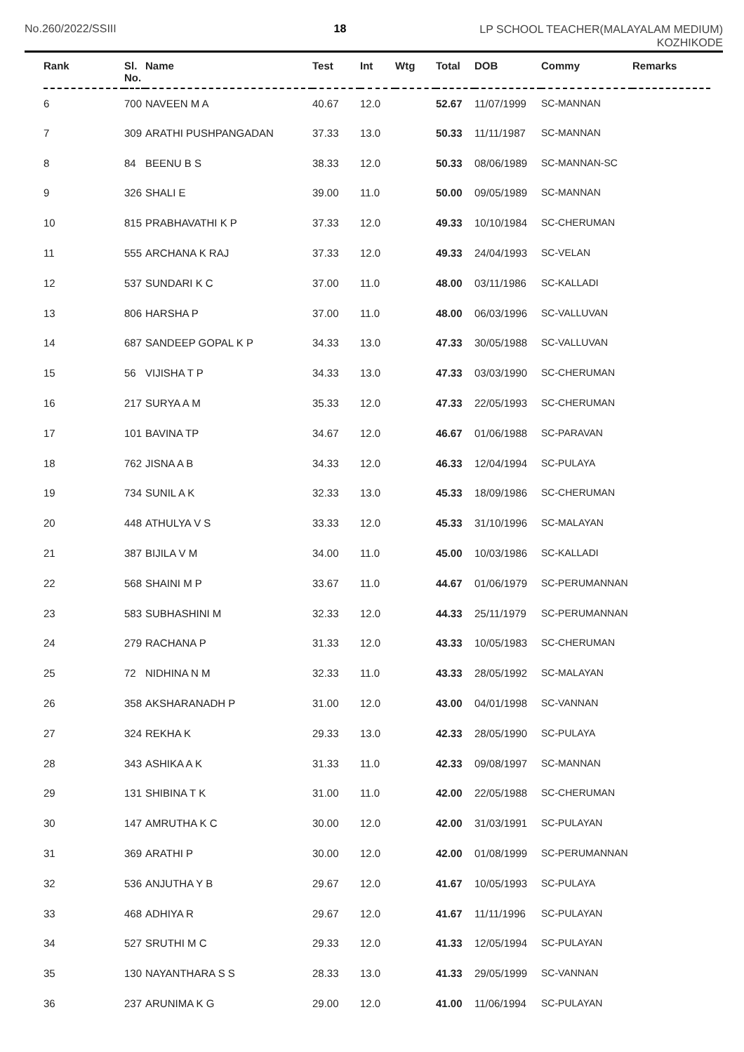No.260/2022/SSIII 18 LP SCHOOL TEACHER(MALAYALAM MEDIUM)
KOZHIKODE
| Rank | Sl. No. | Name | Test | Int | Wtg | Total | DOB | Commy | Remarks |
| --- | --- | --- | --- | --- | --- | --- | --- | --- | --- |
| 6 | 700 | NAVEEN M A | 40.67 | 12.0 | | 52.67 | 11/07/1999 | SC-MANNAN | |
| 7 | 309 | ARATHI PUSHPANGADAN | 37.33 | 13.0 | | 50.33 | 11/11/1987 | SC-MANNAN | |
| 8 | 84 | BEENU B S | 38.33 | 12.0 | | 50.33 | 08/06/1989 | SC-MANNAN-SC | |
| 9 | 326 | SHALI E | 39.00 | 11.0 | | 50.00 | 09/05/1989 | SC-MANNAN | |
| 10 | 815 | PRABHAVATHI K P | 37.33 | 12.0 | | 49.33 | 10/10/1984 | SC-CHERUMAN | |
| 11 | 555 | ARCHANA K RAJ | 37.33 | 12.0 | | 49.33 | 24/04/1993 | SC-VELAN | |
| 12 | 537 | SUNDARI K C | 37.00 | 11.0 | | 48.00 | 03/11/1986 | SC-KALLADI | |
| 13 | 806 | HARSHA P | 37.00 | 11.0 | | 48.00 | 06/03/1996 | SC-VALLUVAN | |
| 14 | 687 | SANDEEP GOPAL K P | 34.33 | 13.0 | | 47.33 | 30/05/1988 | SC-VALLUVAN | |
| 15 | 56 | VIJISHA T P | 34.33 | 13.0 | | 47.33 | 03/03/1990 | SC-CHERUMAN | |
| 16 | 217 | SURYA A M | 35.33 | 12.0 | | 47.33 | 22/05/1993 | SC-CHERUMAN | |
| 17 | 101 | BAVINA TP | 34.67 | 12.0 | | 46.67 | 01/06/1988 | SC-PARAVAN | |
| 18 | 762 | JISNA A B | 34.33 | 12.0 | | 46.33 | 12/04/1994 | SC-PULAYA | |
| 19 | 734 | SUNIL A K | 32.33 | 13.0 | | 45.33 | 18/09/1986 | SC-CHERUMAN | |
| 20 | 448 | ATHULYA V S | 33.33 | 12.0 | | 45.33 | 31/10/1996 | SC-MALAYAN | |
| 21 | 387 | BIJILA V M | 34.00 | 11.0 | | 45.00 | 10/03/1986 | SC-KALLADI | |
| 22 | 568 | SHAINI M P | 33.67 | 11.0 | | 44.67 | 01/06/1979 | SC-PERUMANNAN | |
| 23 | 583 | SUBHASHINI M | 32.33 | 12.0 | | 44.33 | 25/11/1979 | SC-PERUMANNAN | |
| 24 | 279 | RACHANA P | 31.33 | 12.0 | | 43.33 | 10/05/1983 | SC-CHERUMAN | |
| 25 | 72 | NIDHINA N M | 32.33 | 11.0 | | 43.33 | 28/05/1992 | SC-MALAYAN | |
| 26 | 358 | AKSHARANADH P | 31.00 | 12.0 | | 43.00 | 04/01/1998 | SC-VANNAN | |
| 27 | 324 | REKHA K | 29.33 | 13.0 | | 42.33 | 28/05/1990 | SC-PULAYA | |
| 28 | 343 | ASHIKA A K | 31.33 | 11.0 | | 42.33 | 09/08/1997 | SC-MANNAN | |
| 29 | 131 | SHIBINA T K | 31.00 | 11.0 | | 42.00 | 22/05/1988 | SC-CHERUMAN | |
| 30 | 147 | AMRUTHA K C | 30.00 | 12.0 | | 42.00 | 31/03/1991 | SC-PULAYAN | |
| 31 | 369 | ARATHI P | 30.00 | 12.0 | | 42.00 | 01/08/1999 | SC-PERUMANNAN | |
| 32 | 536 | ANJUTHA Y B | 29.67 | 12.0 | | 41.67 | 10/05/1993 | SC-PULAYA | |
| 33 | 468 | ADHIYA R | 29.67 | 12.0 | | 41.67 | 11/11/1996 | SC-PULAYAN | |
| 34 | 527 | SRUTHI M C | 29.33 | 12.0 | | 41.33 | 12/05/1994 | SC-PULAYAN | |
| 35 | 130 | NAYANTHARA S S | 28.33 | 13.0 | | 41.33 | 29/05/1999 | SC-VANNAN | |
| 36 | 237 | ARUNIMA K G | 29.00 | 12.0 | | 41.00 | 11/06/1994 | SC-PULAYAN | |